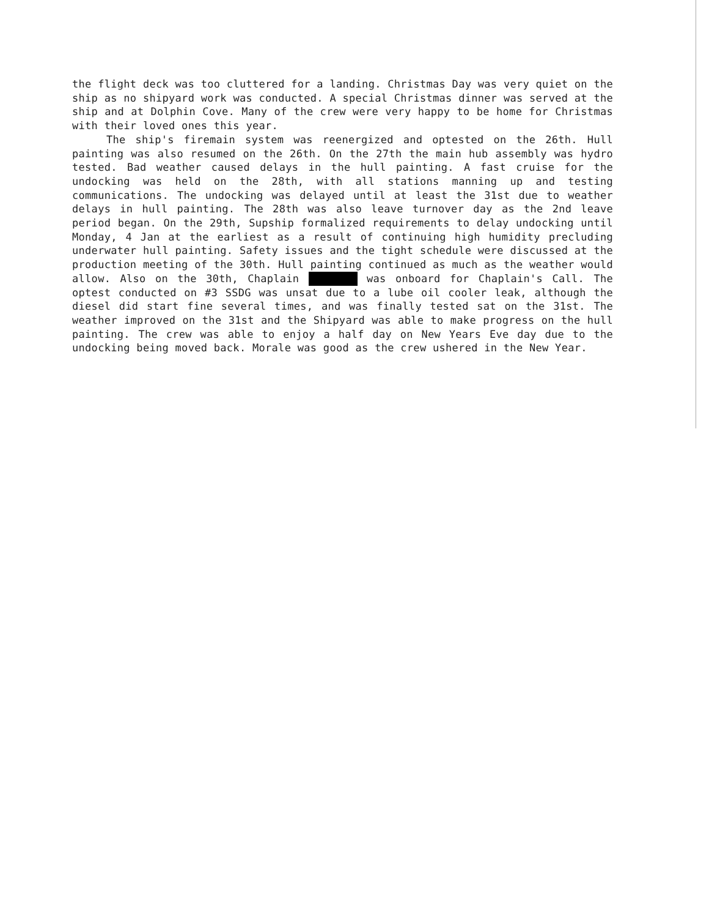the flight deck was too cluttered for a landing. Christmas Day was very quiet on the ship as no shipyard work was conducted. A special Christmas dinner was served at the ship and at Dolphin Cove. Many of the crew were very happy to be home for Christmas with their loved ones this year.
The ship's firemain system was reenergized and optested on the 26th. Hull painting was also resumed on the 26th. On the 27th the main hub assembly was hydro tested. Bad weather caused delays in the hull painting. A fast cruise for the undocking was held on the 28th, with all stations manning up and testing communications. The undocking was delayed until at least the 31st due to weather delays in hull painting. The 28th was also leave turnover day as the 2nd leave period began. On the 29th, Supship formalized requirements to delay undocking until Monday, 4 Jan at the earliest as a result of continuing high humidity precluding underwater hull painting. Safety issues and the tight schedule were discussed at the production meeting of the 30th. Hull painting continued as much as the weather would allow. Also on the 30th, Chaplain was onboard for Chaplain's Call. The optest conducted on #3 SSDG was unsat due to a lube oil cooler leak, although the diesel did start fine several times, and was finally tested sat on the 31st. The weather improved on the 31st and the Shipyard was able to make progress on the hull painting. The crew was able to enjoy a half day on New Years Eve day due to the undocking being moved back. Morale was good as the crew ushered in the New Year.